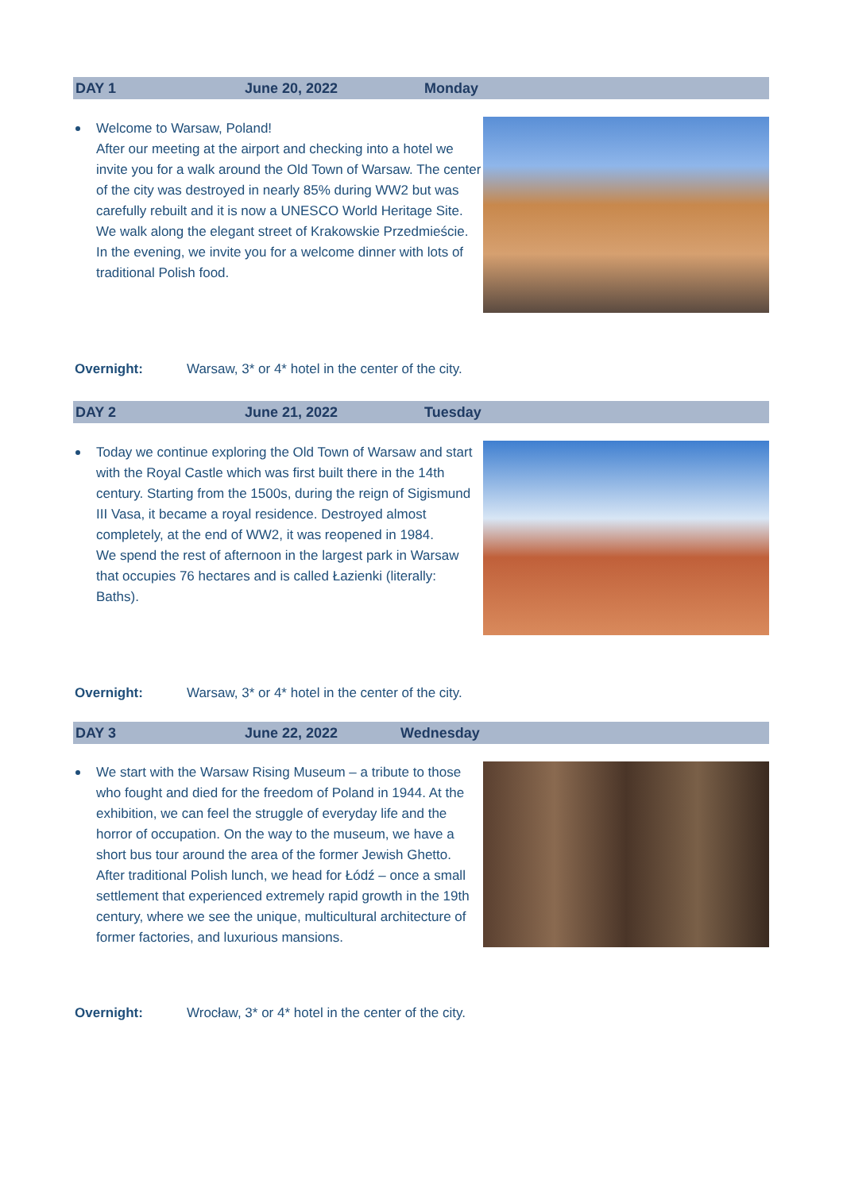DAY 1 June 20, 2022 Monday
Welcome to Warsaw, Poland!
After our meeting at the airport and checking into a hotel we invite you for a walk around the Old Town of Warsaw. The center of the city was destroyed in nearly 85% during WW2 but was carefully rebuilt and it is now a UNESCO World Heritage Site. We walk along the elegant street of Krakowskie Przedmieście.
In the evening, we invite you for a welcome dinner with lots of traditional Polish food.
Overnight: Warsaw, 3* or 4* hotel in the center of the city.
DAY 2 June 21, 2022 Tuesday
Today we continue exploring the Old Town of Warsaw and start with the Royal Castle which was first built there in the 14th century. Starting from the 1500s, during the reign of Sigismund III Vasa, it became a royal residence. Destroyed almost completely, at the end of WW2, it was reopened in 1984.
We spend the rest of afternoon in the largest park in Warsaw that occupies 76 hectares and is called Łazienki (literally: Baths).
Overnight: Warsaw, 3* or 4* hotel in the center of the city.
DAY 3 June 22, 2022 Wednesday
We start with the Warsaw Rising Museum – a tribute to those who fought and died for the freedom of Poland in 1944. At the exhibition, we can feel the struggle of everyday life and the horror of occupation. On the way to the museum, we have a short bus tour around the area of the former Jewish Ghetto.
After traditional Polish lunch, we head for Łódź – once a small settlement that experienced extremely rapid growth in the 19th century, where we see the unique, multicultural architecture of former factories, and luxurious mansions.
Overnight: Wrocław, 3* or 4* hotel in the center of the city.